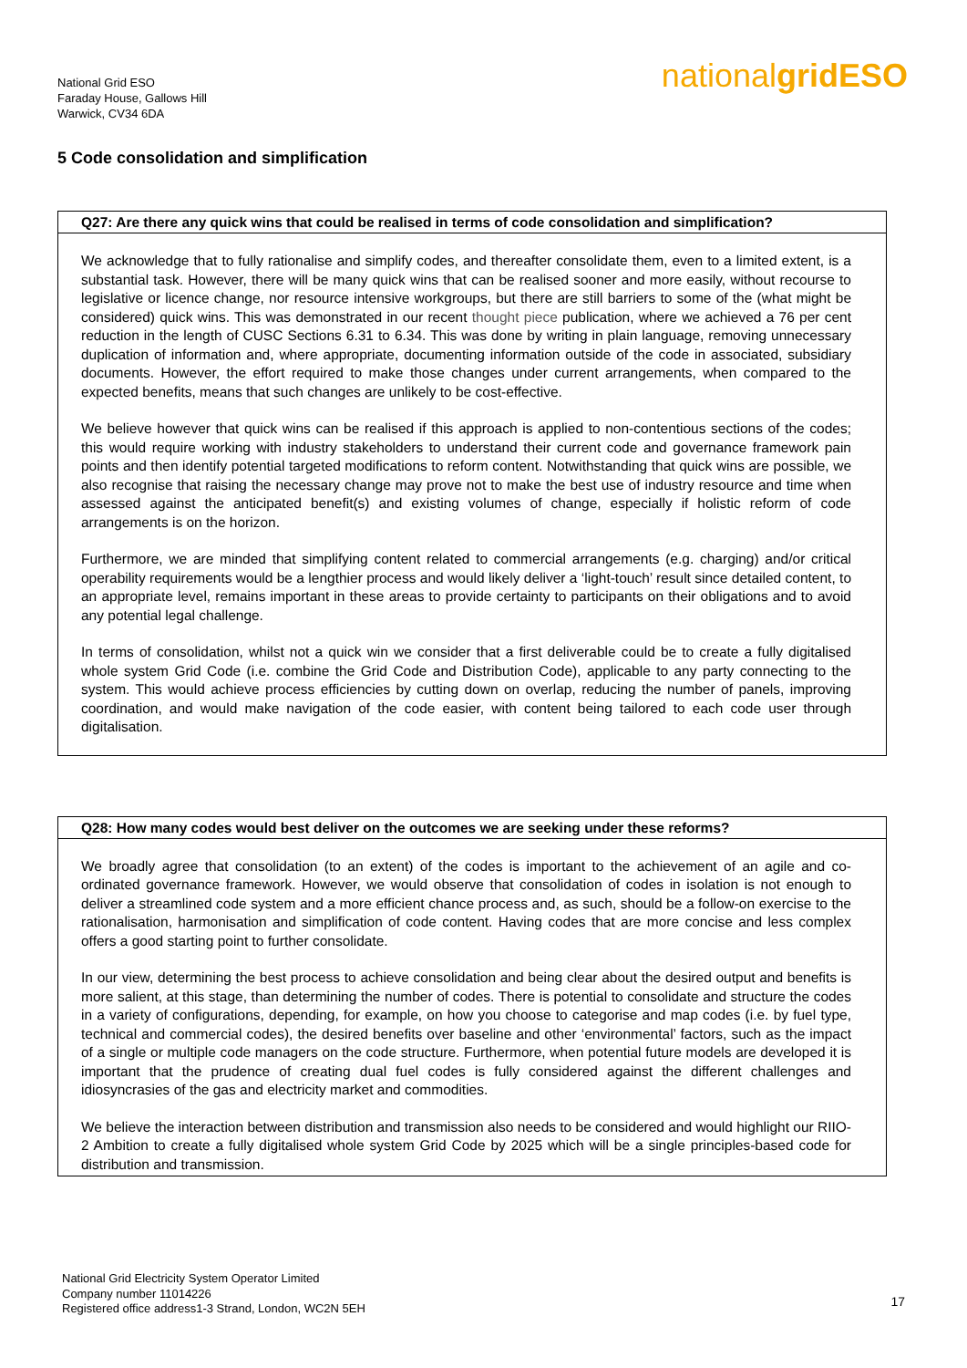National Grid ESO
Faraday House, Gallows Hill
Warwick, CV34 6DA
nationalgrid ESO
5 Code consolidation and simplification
Q27: Are there any quick wins that could be realised in terms of code consolidation and simplification?
We acknowledge that to fully rationalise and simplify codes, and thereafter consolidate them, even to a limited extent, is a substantial task. However, there will be many quick wins that can be realised sooner and more easily, without recourse to legislative or licence change, nor resource intensive workgroups, but there are still barriers to some of the (what might be considered) quick wins. This was demonstrated in our recent thought piece publication, where we achieved a 76 per cent reduction in the length of CUSC Sections 6.31 to 6.34. This was done by writing in plain language, removing unnecessary duplication of information and, where appropriate, documenting information outside of the code in associated, subsidiary documents. However, the effort required to make those changes under current arrangements, when compared to the expected benefits, means that such changes are unlikely to be cost-effective.
We believe however that quick wins can be realised if this approach is applied to non-contentious sections of the codes; this would require working with industry stakeholders to understand their current code and governance framework pain points and then identify potential targeted modifications to reform content. Notwithstanding that quick wins are possible, we also recognise that raising the necessary change may prove not to make the best use of industry resource and time when assessed against the anticipated benefit(s) and existing volumes of change, especially if holistic reform of code arrangements is on the horizon.
Furthermore, we are minded that simplifying content related to commercial arrangements (e.g. charging) and/or critical operability requirements would be a lengthier process and would likely deliver a ‘light-touch’ result since detailed content, to an appropriate level, remains important in these areas to provide certainty to participants on their obligations and to avoid any potential legal challenge.
In terms of consolidation, whilst not a quick win we consider that a first deliverable could be to create a fully digitalised whole system Grid Code (i.e. combine the Grid Code and Distribution Code), applicable to any party connecting to the system. This would achieve process efficiencies by cutting down on overlap, reducing the number of panels, improving coordination, and would make navigation of the code easier, with content being tailored to each code user through digitalisation.
Q28: How many codes would best deliver on the outcomes we are seeking under these reforms?
We broadly agree that consolidation (to an extent) of the codes is important to the achievement of an agile and co-ordinated governance framework. However, we would observe that consolidation of codes in isolation is not enough to deliver a streamlined code system and a more efficient chance process and, as such, should be a follow-on exercise to the rationalisation, harmonisation and simplification of code content. Having codes that are more concise and less complex offers a good starting point to further consolidate.
In our view, determining the best process to achieve consolidation and being clear about the desired output and benefits is more salient, at this stage, than determining the number of codes. There is potential to consolidate and structure the codes in a variety of configurations, depending, for example, on how you choose to categorise and map codes (i.e. by fuel type, technical and commercial codes), the desired benefits over baseline and other ‘environmental’ factors, such as the impact of a single or multiple code managers on the code structure. Furthermore, when potential future models are developed it is important that the prudence of creating dual fuel codes is fully considered against the different challenges and idiosyncrasies of the gas and electricity market and commodities.
We believe the interaction between distribution and transmission also needs to be considered and would highlight our RIIO-2 Ambition to create a fully digitalised whole system Grid Code by 2025 which will be a single principles-based code for distribution and transmission.
National Grid Electricity System Operator Limited
Company number 11014226
Registered office address1-3 Strand, London, WC2N 5EH
17